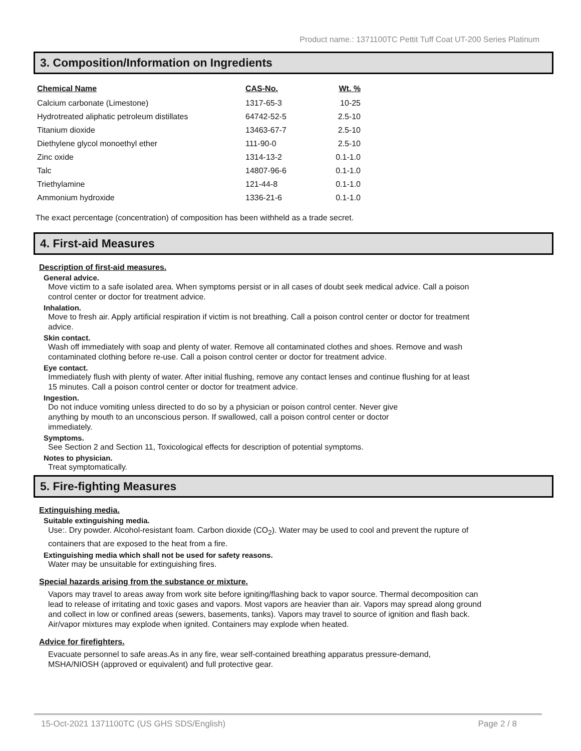Product name.: 1371100TC Pettit Tuff Coat UT-200 Series Platinum
3. Composition/Information on Ingredients
| Chemical Name | CAS-No. | Wt. % |
| --- | --- | --- |
| Calcium carbonate (Limestone) | 1317-65-3 | 10-25 |
| Hydrotreated aliphatic petroleum distillates | 64742-52-5 | 2.5-10 |
| Titanium dioxide | 13463-67-7 | 2.5-10 |
| Diethylene glycol monoethyl ether | 111-90-0 | 2.5-10 |
| Zinc oxide | 1314-13-2 | 0.1-1.0 |
| Talc | 14807-96-6 | 0.1-1.0 |
| Triethylamine | 121-44-8 | 0.1-1.0 |
| Ammonium hydroxide | 1336-21-6 | 0.1-1.0 |
The exact percentage (concentration) of composition has been withheld as a trade secret.
4. First-aid Measures
Description of first-aid measures.
General advice.
Move victim to a safe isolated area. When symptoms persist or in all cases of doubt seek medical advice. Call a poison control center or doctor for treatment advice.
Inhalation.
Move to fresh air. Apply artificial respiration if victim is not breathing. Call a poison control center or doctor for treatment advice.
Skin contact.
Wash off immediately with soap and plenty of water. Remove all contaminated clothes and shoes. Remove and wash contaminated clothing before re-use. Call a poison control center or doctor for treatment advice.
Eye contact.
Immediately flush with plenty of water. After initial flushing, remove any contact lenses and continue flushing for at least 15 minutes. Call a poison control center or doctor for treatment advice.
Ingestion.
Do not induce vomiting unless directed to do so by a physician or poison control center. Never give anything by mouth to an unconscious person. If swallowed, call a poison control center or doctor immediately.
Symptoms.
See Section 2 and Section 11, Toxicological effects for description of potential symptoms.
Notes to physician.
Treat symptomatically.
5. Fire-fighting Measures
Extinguishing media.
Suitable extinguishing media.
Use:. Dry powder. Alcohol-resistant foam. Carbon dioxide (CO<sub>2</sub>). Water may be used to cool and prevent the rupture of containers that are exposed to the heat from a fire.
Extinguishing media which shall not be used for safety reasons.
Water may be unsuitable for extinguishing fires.
Special hazards arising from the substance or mixture.
Vapors may travel to areas away from work site before igniting/flashing back to vapor source. Thermal decomposition can lead to release of irritating and toxic gases and vapors. Most vapors are heavier than air. Vapors may spread along ground and collect in low or confined areas (sewers, basements, tanks). Vapors may travel to source of ignition and flash back. Air/vapor mixtures may explode when ignited. Containers may explode when heated.
Advice for firefighters.
Evacuate personnel to safe areas.As in any fire, wear self-contained breathing apparatus pressure-demand, MSHA/NIOSH (approved or equivalent) and full protective gear.
15-Oct-2021 1371100TC (US GHS SDS/English) Page 2 / 8